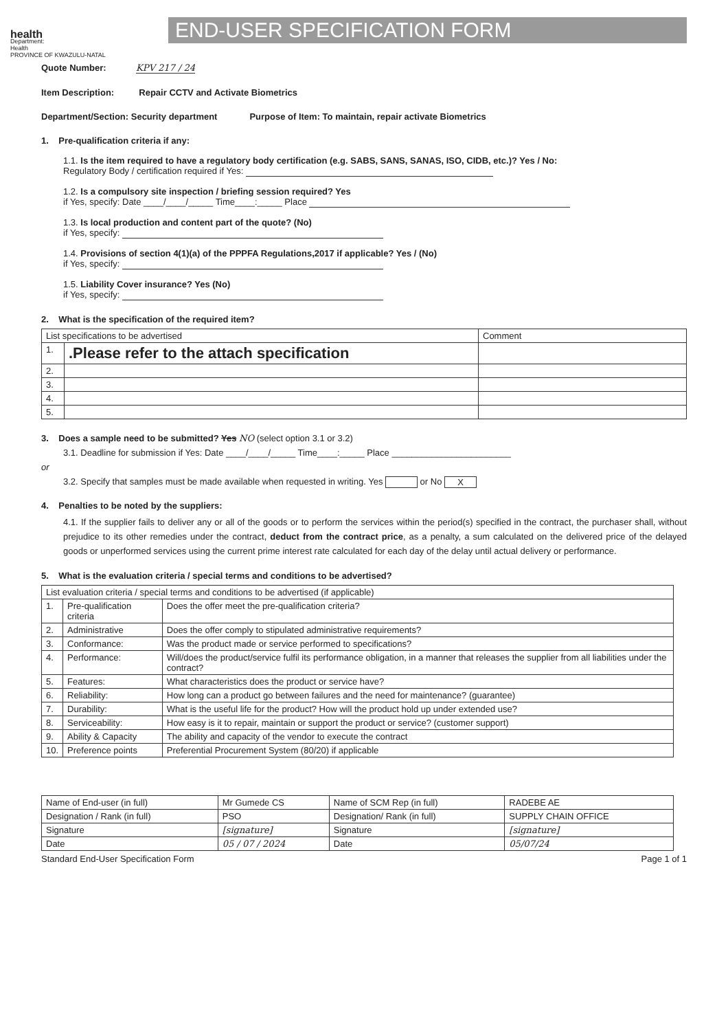health
Department:
Health
PROVINCE OF KWAZULU-NATAL
END-USER SPECIFICATION FORM
Quote Number: KPV 217 / 24
Item Description: Repair CCTV and Activate Biometrics
Department/Section: Security department Purpose of Item: To maintain, repair activate Biometrics
1. Pre-qualification criteria if any:
1.1. Is the item required to have a regulatory body certification (e.g. SABS, SANS, SANAS, ISO, CIDB, etc.)? Yes / No:
Regulatory Body / certification required if Yes:
1.2. Is a compulsory site inspection / briefing session required? Yes
if Yes, specify: Date ____/____/_____ Time____:_____ Place
1.3. Is local production and content part of the quote? (No)
if Yes, specify:
1.4. Provisions of section 4(1)(a) of the PPPFA Regulations,2017 if applicable? Yes / (No)
if Yes, specify:
1.5. Liability Cover insurance? Yes (No)
if Yes, specify:
2. What is the specification of the required item?
| List specifications to be advertised | | Comment |
| --- | --- | --- |
| 1. | .Please refer to the attach specification | |
| 2. | | |
| 3. | | |
| 4. | | |
| 5. | | |
3. Does a sample need to be submitted? Yes NO (select option 3.1 or 3.2)
3.1. Deadline for submission if Yes: Date ____/____/_____ Time____:_____ Place ________________________
or
3.2. Specify that samples must be made available when requested in writing. Yes or No X
4. Penalties to be noted by the suppliers:
4.1. If the supplier fails to deliver any or all of the goods or to perform the services within the period(s) specified in the contract, the purchaser shall, without prejudice to its other remedies under the contract, deduct from the contract price, as a penalty, a sum calculated on the delivered price of the delayed goods or unperformed services using the current prime interest rate calculated for each day of the delay until actual delivery or performance.
5. What is the evaluation criteria / special terms and conditions to be advertised?
| List evaluation criteria / special terms and conditions to be advertised (if applicable) | | |
| --- | --- | --- |
| 1. | Pre-qualification criteria | Does the offer meet the pre-qualification criteria? |
| 2. | Administrative | Does the offer comply to stipulated administrative requirements? |
| 3. | Conformance: | Was the product made or service performed to specifications? |
| 4. | Performance: | Will/does the product/service fulfil its performance obligation, in a manner that releases the supplier from all liabilities under the contract? |
| 5. | Features: | What characteristics does the product or service have? |
| 6. | Reliability: | How long can a product go between failures and the need for maintenance? (guarantee) |
| 7. | Durability: | What is the useful life for the product? How will the product hold up under extended use? |
| 8. | Serviceability: | How easy is it to repair, maintain or support the product or service? (customer support) |
| 9. | Ability & Capacity | The ability and capacity of the vendor to execute the contract |
| 10. | Preference points | Preferential Procurement System (80/20) if applicable |
| Name of End-user (in full) | Mr Gumede CS | Name of SCM Rep (in full) | RADEBE AE |
| Designation / Rank (in full) | PSO | Designation/ Rank (in full) | SUPPLY CHAIN OFFICE |
| Signature | [signature] | Signature | [signature] |
| Date | 05 / 07 / 2024 | Date | 05/07/24 |
Standard End-User Specification Form Page 1 of 1